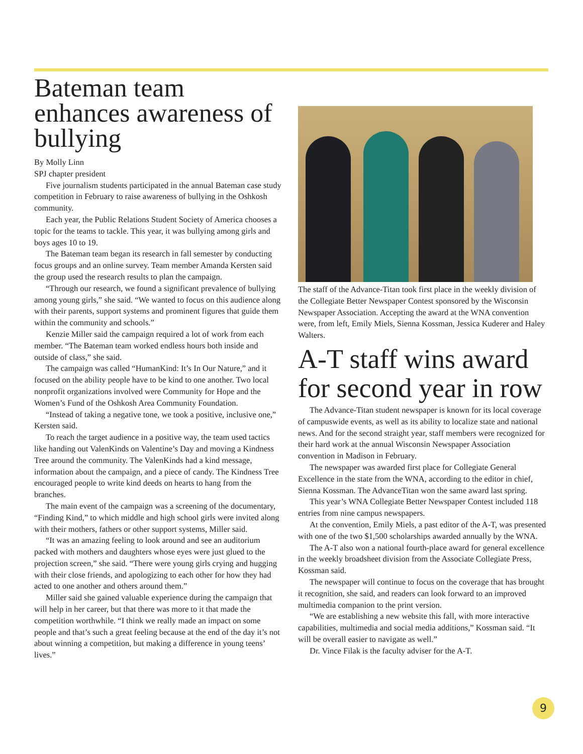Bateman team enhances awareness of bullying
By Molly Linn
SPJ chapter president
Five journalism students participated in the annual Bateman case study competition in February to raise awareness of bullying in the Oshkosh community.
Each year, the Public Relations Student Society of America chooses a topic for the teams to tackle. This year, it was bullying among girls and boys ages 10 to 19.
The Bateman team began its research in fall semester by conducting focus groups and an online survey. Team member Amanda Kersten said the group used the research results to plan the campaign.
“Through our research, we found a significant prevalence of bullying among young girls,” she said. “We wanted to focus on this audience along with their parents, support systems and prominent figures that guide them within the community and schools.”
Kenzie Miller said the campaign required a lot of work from each member. “The Bateman team worked endless hours both inside and outside of class,” she said.
The campaign was called “HumanKind: It’s In Our Nature,” and it focused on the ability people have to be kind to one another. Two local nonprofit organizations involved were Community for Hope and the Women’s Fund of the Oshkosh Area Community Foundation.
“Instead of taking a negative tone, we took a positive, inclusive one,” Kersten said.
To reach the target audience in a positive way, the team used tactics like handing out ValenKinds on Valentine’s Day and moving a Kindness Tree around the community. The ValenKinds had a kind message, information about the campaign, and a piece of candy. The Kindness Tree encouraged people to write kind deeds on hearts to hang from the branches.
The main event of the campaign was a screening of the documentary, “Finding Kind,” to which middle and high school girls were invited along with their mothers, fathers or other support systems, Miller said.
“It was an amazing feeling to look around and see an auditorium packed with mothers and daughters whose eyes were just glued to the projection screen,” she said. “There were young girls crying and hugging with their close friends, and apologizing to each other for how they had acted to one another and others around them.”
Miller said she gained valuable experience during the campaign that will help in her career, but that there was more to it that made the competition worthwhile. “I think we really made an impact on some people and that’s such a great feeling because at the end of the day it’s not about winning a competition, but making a difference in young teens’ lives.”
The staff of the Advance-Titan took first place in the weekly division of the Collegiate Better Newspaper Contest sponsored by the Wisconsin Newspaper Association. Accepting the award at the WNA convention were, from left, Emily Miels, Sienna Kossman, Jessica Kuderer and Haley Walters.
A-T staff wins award for second year in row
The Advance-Titan student newspaper is known for its local coverage of campuswide events, as well as its ability to localize state and national news. And for the second straight year, staff members were recognized for their hard work at the annual Wisconsin Newspaper Association convention in Madison in February.
The newspaper was awarded first place for Collegiate General Excellence in the state from the WNA, according to the editor in chief, Sienna Kossman. The AdvanceTitan won the same award last spring.
This year’s WNA Collegiate Better Newspaper Contest included 118 entries from nine campus newspapers.
At the convention, Emily Miels, a past editor of the A-T, was presented with one of the two $1,500 scholarships awarded annually by the WNA.
The A-T also won a national fourth-place award for general excellence in the weekly broadsheet division from the Associate Collegiate Press, Kossman said.
The newspaper will continue to focus on the coverage that has brought it recognition, she said, and readers can look forward to an improved multimedia companion to the print version.
“We are establishing a new website this fall, with more interactive capabilities, multimedia and social media additions,” Kossman said. “It will be overall easier to navigate as well.”
Dr. Vince Filak is the faculty adviser for the A-T.
9